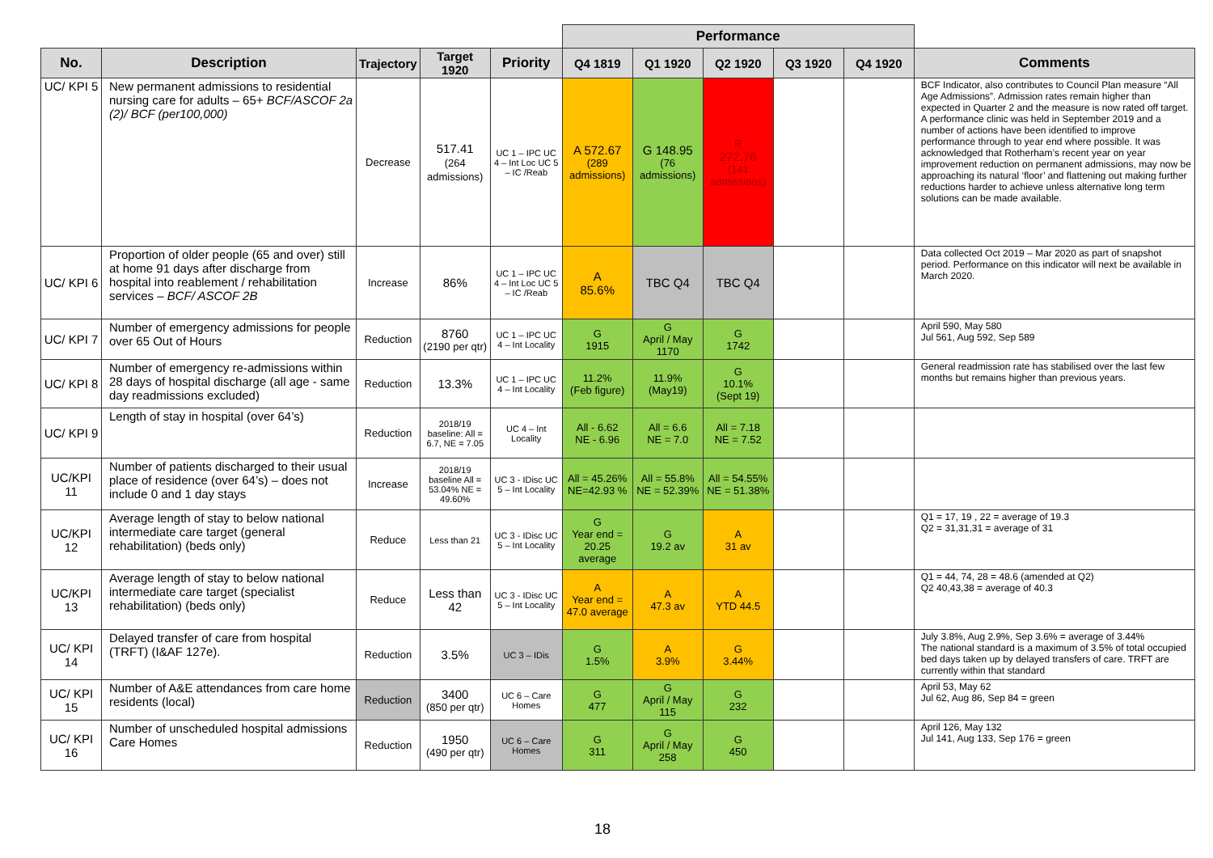| | | | | | Performance | | | | | |
| No. | Description | Trajectory | Target 1920 | Priority | Q4 1819 | Q1 1920 | Q2 1920 | Q3 1920 | Q4 1920 | Comments |
| UC/ KPI 5 | New permanent admissions to residential nursing care for adults – 65+ BCF/ASCOF 2a (2)/ BCF (per100,000) | Decrease | 517.41 (264 admissions) | UC 1 – IPC UC 4 – Int Loc UC 5 – IC /Reab | A 572.67 (289 admissions) | G 148.95 (76 admissions) | R 272.76 (141 admissions) | | | BCF Indicator, also contributes to Council Plan measure “All Age Admissions”. Admission rates remain higher than expected in Quarter 2 and the measure is now rated off target. A performance clinic was held in September 2019 and a number of actions have been identified to improve performance through to year end where possible. It was acknowledged that Rotherham’s recent year on year improvement reduction on permanent admissions, may now be approaching its natural ‘floor’ and flattening out making further reductions harder to achieve unless alternative long term solutions can be made available. |
| UC/ KPI 6 | Proportion of older people (65 and over) still at home 91 days after discharge from hospital into reablement / rehabilitation services – BCF/ ASCOF 2B | Increase | 86% | UC 1 – IPC UC 4 – Int Loc UC 5 – IC /Reab | A 85.6% | TBC Q4 | TBC Q4 | | | Data collected Oct 2019 – Mar 2020 as part of snapshot period. Performance on this indicator will next be available in March 2020. |
| UC/ KPI 7 | Number of emergency admissions for people over 65 Out of Hours | Reduction | 8760 (2190 per qtr) | UC 1 – IPC UC 4 – Int Locality | G 1915 | G April / May 1170 | G 1742 | | | April 590, May 580 Jul 561, Aug 592, Sep 589 |
| UC/ KPI 8 | Number of emergency re-admissions within 28 days of hospital discharge (all age - same day readmissions excluded) | Reduction | 13.3% | UC 1 – IPC UC 4 – Int Locality | 11.2% (Feb figure) | 11.9% (May19) | G 10.1% (Sept 19) | | | General readmission rate has stabilised over the last few months but remains higher than previous years. |
| UC/ KPI 9 | Length of stay in hospital (over 64’s) | Reduction | 2018/19 baseline: All = 6.7, NE = 7.05 | UC 4 – Int Locality | All - 6.62 NE - 6.96 | All = 6.6 NE = 7.0 | All = 7.18 NE = 7.52 | | | |
| UC/KPI 11 | Number of patients discharged to their usual place of residence (over 64’s) – does not include 0 and 1 day stays | Increase | 2018/19 baseline All = 53.04% NE = 49.60% | UC 3 - IDisc UC 5 – Int Locality | All = 45.26% NE=42.93 % | All = 55.8% NE = 52.39% | All = 54.55% NE = 51.38% | | | |
| UC/KPI 12 | Average length of stay to below national intermediate care target (general rehabilitation) (beds only) | Reduce | Less than 21 | UC 3 - IDisc UC 5 – Int Locality | G Year end = 20.25 average | G 19.2 av | A 31 av | | | Q1 = 17, 19 , 22 = average of 19.3 Q2 = 31,31,31 = average of 31 |
| UC/KPI 13 | Average length of stay to below national intermediate care target (specialist rehabilitation) (beds only) | Reduce | Less than 42 | UC 3 - IDisc UC 5 – Int Locality | A Year end = 47.0 average | A 47.3 av | A YTD 44.5 | | | Q1 = 44, 74, 28 = 48.6 (amended at Q2) Q2 40,43,38 = average of 40.3 |
| UC/ KPI 14 | Delayed transfer of care from hospital (TRFT) (I&AF 127e). | Reduction | 3.5% | UC 3 – IDis | G 1.5% | A 3.9% | G 3.44% | | | July 3.8%, Aug 2.9%, Sep 3.6% = average of 3.44% The national standard is a maximum of 3.5% of total occupied bed days taken up by delayed transfers of care. TRFT are currently within that standard |
| UC/ KPI 15 | Number of A&E attendances from care home residents (local) | Reduction | 3400 (850 per qtr) | UC 6 – Care Homes | G 477 | G April / May 115 | G 232 | | | April 53, May 62 Jul 62, Aug 86, Sep 84 = green |
| UC/ KPI 16 | Number of unscheduled hospital admissions Care Homes | Reduction | 1950 (490 per qtr) | UC 6 – Care Homes | G 311 | G April / May 258 | G 450 | | | April 126, May 132 Jul 141, Aug 133, Sep 176 = green |
18